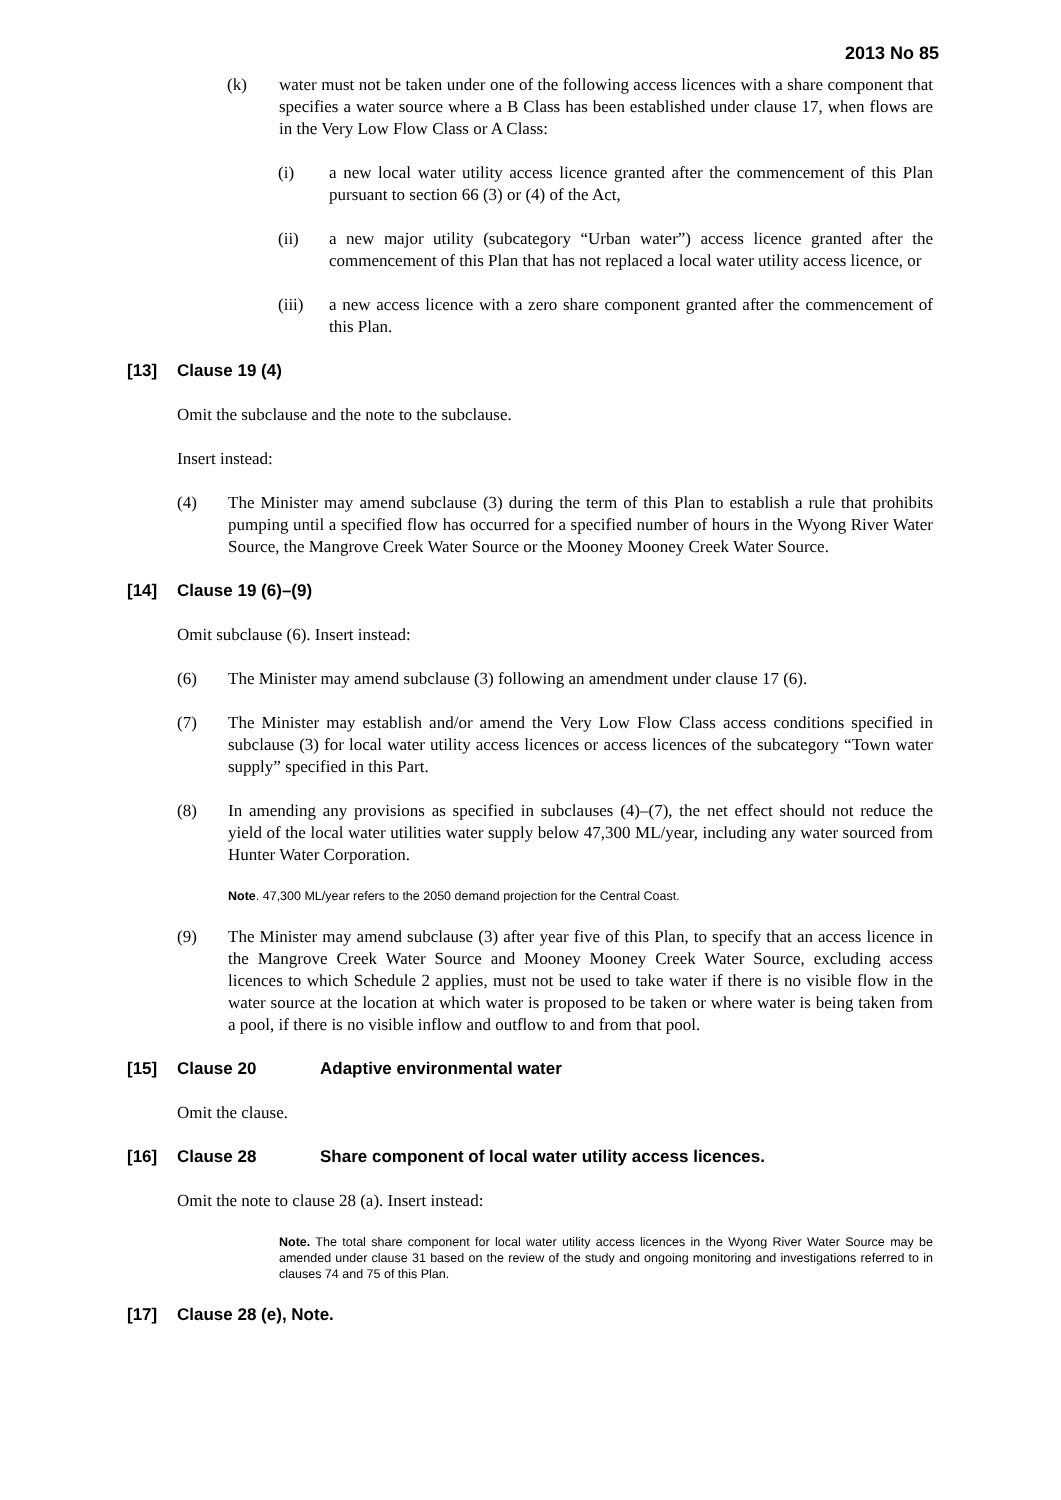2013 No 85
(k) water must not be taken under one of the following access licences with a share component that specifies a water source where a B Class has been established under clause 17, when flows are in the Very Low Flow Class or A Class:
(i) a new local water utility access licence granted after the commencement of this Plan pursuant to section 66 (3) or (4) of the Act,
(ii) a new major utility (subcategory “Urban water”) access licence granted after the commencement of this Plan that has not replaced a local water utility access licence, or
(iii) a new access licence with a zero share component granted after the commencement of this Plan.
[13] Clause 19 (4)
Omit the subclause and the note to the subclause.
Insert instead:
(4) The Minister may amend subclause (3) during the term of this Plan to establish a rule that prohibits pumping until a specified flow has occurred for a specified number of hours in the Wyong River Water Source, the Mangrove Creek Water Source or the Mooney Mooney Creek Water Source.
[14] Clause 19 (6)–(9)
Omit subclause (6). Insert instead:
(6) The Minister may amend subclause (3) following an amendment under clause 17 (6).
(7) The Minister may establish and/or amend the Very Low Flow Class access conditions specified in subclause (3) for local water utility access licences or access licences of the subcategory “Town water supply” specified in this Part.
(8) In amending any provisions as specified in subclauses (4)–(7), the net effect should not reduce the yield of the local water utilities water supply below 47,300 ML/year, including any water sourced from Hunter Water Corporation.
Note. 47,300 ML/year refers to the 2050 demand projection for the Central Coast.
(9) The Minister may amend subclause (3) after year five of this Plan, to specify that an access licence in the Mangrove Creek Water Source and Mooney Mooney Creek Water Source, excluding access licences to which Schedule 2 applies, must not be used to take water if there is no visible flow in the water source at the location at which water is proposed to be taken or where water is being taken from a pool, if there is no visible inflow and outflow to and from that pool.
[15] Clause 20 Adaptive environmental water
Omit the clause.
[16] Clause 28 Share component of local water utility access licences.
Omit the note to clause 28 (a). Insert instead:
Note. The total share component for local water utility access licences in the Wyong River Water Source may be amended under clause 31 based on the review of the study and ongoing monitoring and investigations referred to in clauses 74 and 75 of this Plan.
[17] Clause 28 (e), Note.